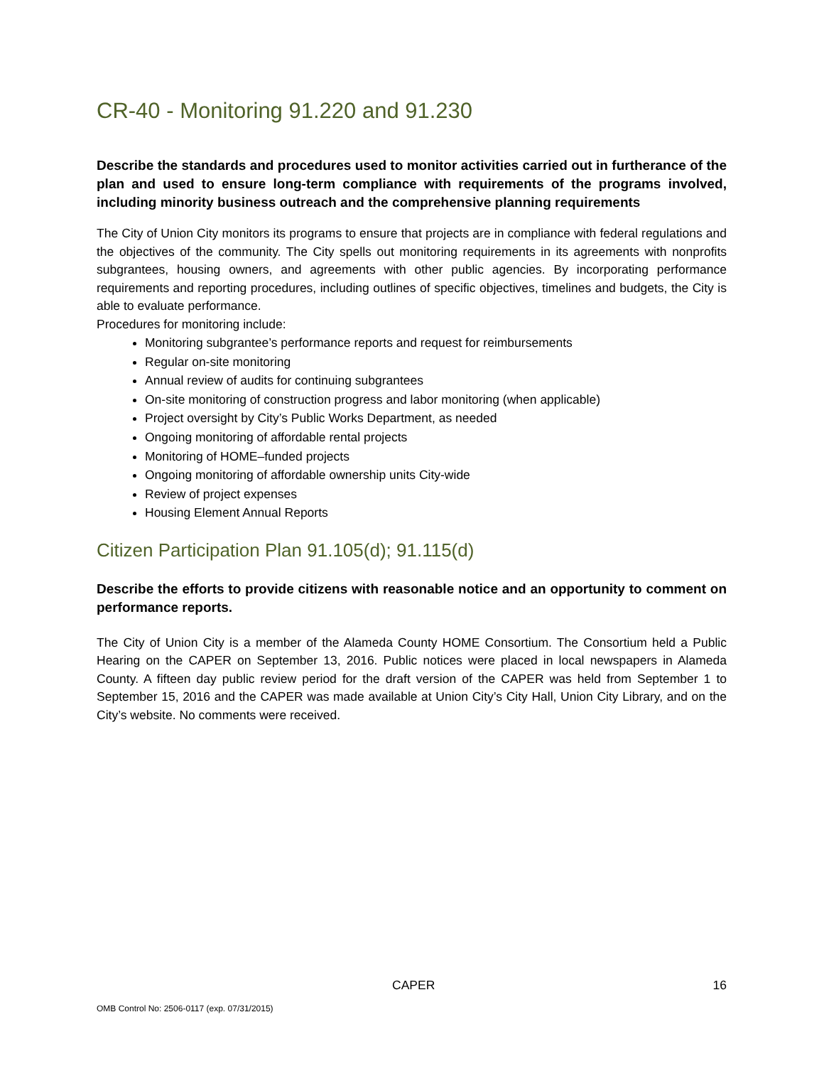CR-40 - Monitoring 91.220 and 91.230
Describe the standards and procedures used to monitor activities carried out in furtherance of the plan and used to ensure long-term compliance with requirements of the programs involved, including minority business outreach and the comprehensive planning requirements
The City of Union City monitors its programs to ensure that projects are in compliance with federal regulations and the objectives of the community. The City spells out monitoring requirements in its agreements with nonprofits subgrantees, housing owners, and agreements with other public agencies. By incorporating performance requirements and reporting procedures, including outlines of specific objectives, timelines and budgets, the City is able to evaluate performance.
Procedures for monitoring include:
Monitoring subgrantee’s performance reports and request for reimbursements
Regular on-site monitoring
Annual review of audits for continuing subgrantees
On-site monitoring of construction progress and labor monitoring (when applicable)
Project oversight by City’s Public Works Department, as needed
Ongoing monitoring of affordable rental projects
Monitoring of HOME–funded projects
Ongoing monitoring of affordable ownership units City-wide
Review of project expenses
Housing Element Annual Reports
Citizen Participation Plan 91.105(d); 91.115(d)
Describe the efforts to provide citizens with reasonable notice and an opportunity to comment on performance reports.
The City of Union City is a member of the Alameda County HOME Consortium. The Consortium held a Public Hearing on the CAPER on September 13, 2016. Public notices were placed in local newspapers in Alameda County. A fifteen day public review period for the draft version of the CAPER was held from September 1 to September 15, 2016 and the CAPER was made available at Union City’s City Hall, Union City Library, and on the City’s website. No comments were received.
CAPER 16
OMB Control No: 2506-0117 (exp. 07/31/2015)